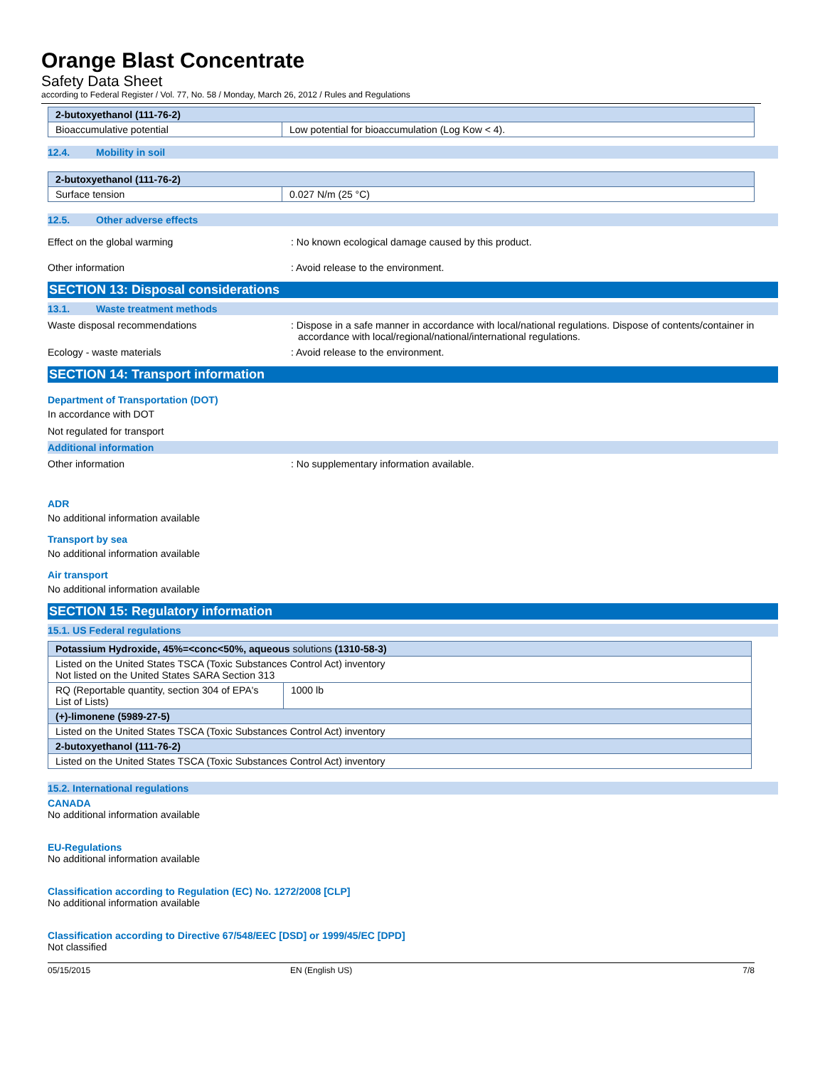Orange Blast Concentrate
Safety Data Sheet
according to Federal Register / Vol. 77, No. 58 / Monday, March 26, 2012 / Rules and Regulations
| 2-butoxyethanol (111-76-2) | |
| Bioaccumulative potential | Low potential for bioaccumulation (Log Kow < 4). |
12.4. Mobility in soil
| 2-butoxyethanol (111-76-2) | |
| Surface tension | 0.027 N/m (25 °C) |
12.5. Other adverse effects
Effect on the global warming : No known ecological damage caused by this product.
Other information : Avoid release to the environment.
SECTION 13: Disposal considerations
13.1. Waste treatment methods
Waste disposal recommendations : Dispose in a safe manner in accordance with local/national regulations. Dispose of contents/container in accordance with local/regional/national/international regulations.
Ecology - waste materials : Avoid release to the environment.
SECTION 14: Transport information
Department of Transportation (DOT)
In accordance with DOT
Not regulated for transport
Additional information
Other information : No supplementary information available.
ADR
No additional information available
Transport by sea
No additional information available
Air transport
No additional information available
SECTION 15: Regulatory information
15.1. US Federal regulations
| Potassium Hydroxide, 45%=<conc<50%, aqueous solutions (1310-58-3) | |
| Listed on the United States TSCA (Toxic Substances Control Act) inventory Not listed on the United States SARA Section 313 | |
| RQ (Reportable quantity, section 304 of EPA's List of Lists) | 1000 lb |
| (+)-limonene (5989-27-5) | |
| Listed on the United States TSCA (Toxic Substances Control Act) inventory | |
| 2-butoxyethanol (111-76-2) | |
| Listed on the United States TSCA (Toxic Substances Control Act) inventory | |
15.2. International regulations
CANADA
No additional information available
EU-Regulations
No additional information available
Classification according to Regulation (EC) No. 1272/2008 [CLP]
No additional information available
Classification according to Directive 67/548/EEC [DSD] or 1999/45/EC [DPD]
Not classified
05/15/2015 EN (English US) 7/8